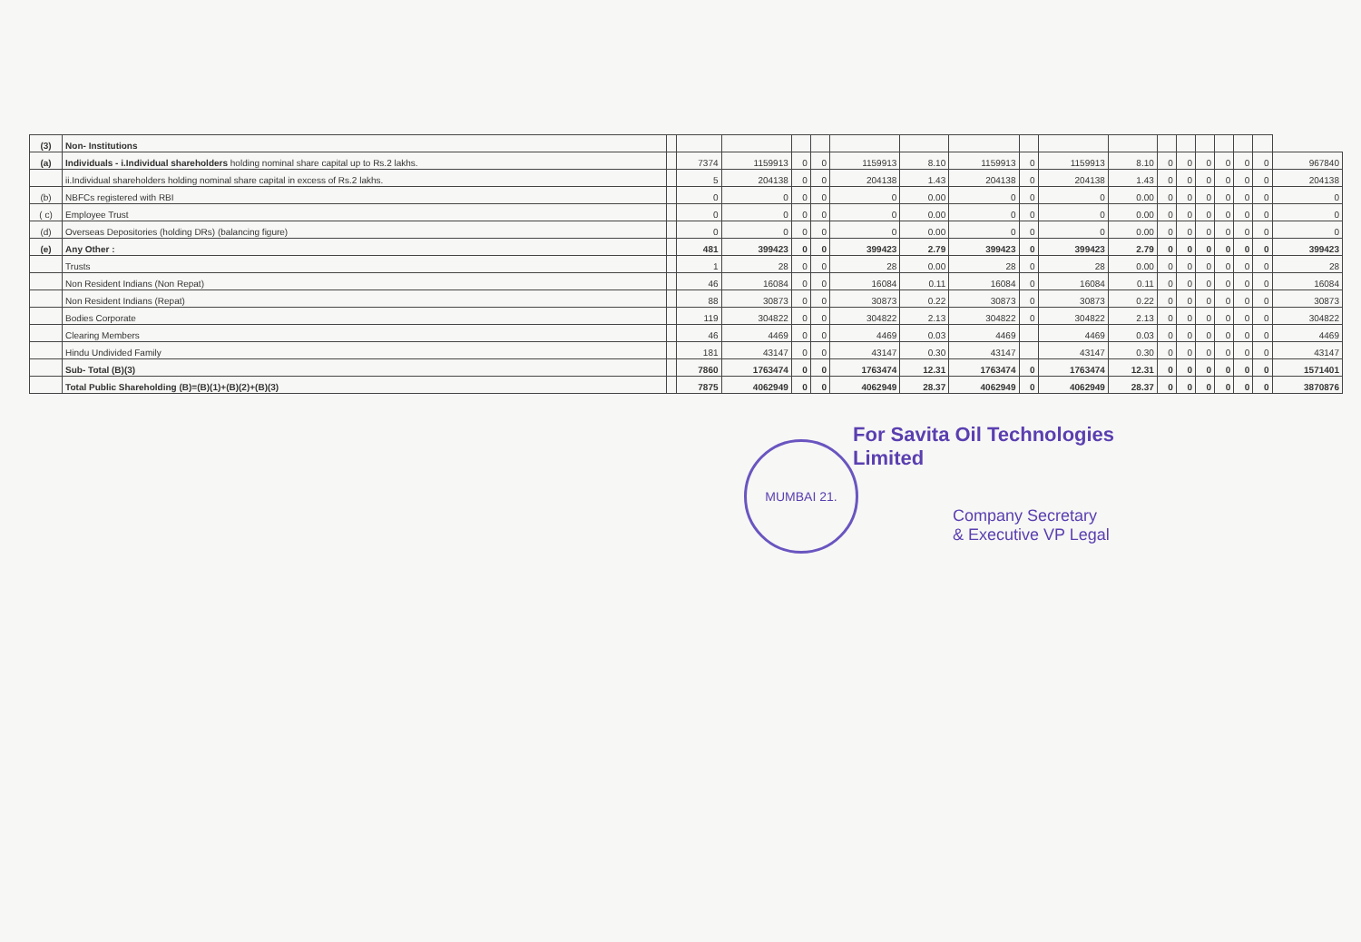| (3) | Non- Institutions | | | | | | | | | | | | | | | | | | |
| (a) | Individuals - i.Individual shareholders holding nominal share capital up to Rs.2 lakhs. | | 7374 | 1159913 | 0 | 0 | 1159913 | 8.10 | 1159913 | 0 | 1159913 | 8.10 | 0 | 0 | 0 | 0 | 0 | 0 | 967840 |
| | ii.Individual shareholders holding nominal share capital in excess of Rs.2 lakhs. | | 5 | 204138 | 0 | 0 | 204138 | 1.43 | 204138 | 0 | 204138 | 1.43 | 0 | 0 | 0 | 0 | 0 | 0 | 204138 |
| (b) | NBFCs registered with RBI | | 0 | 0 | 0 | 0 | 0 | 0.00 | 0 | 0 | 0 | 0.00 | 0 | 0 | 0 | 0 | 0 | 0 | 0 |
| ( c) | Employee Trust | | 0 | 0 | 0 | 0 | 0 | 0.00 | 0 | 0 | 0 | 0.00 | 0 | 0 | 0 | 0 | 0 | 0 | 0 |
| (d) | Overseas Depositories (holding DRs) (balancing figure) | | 0 | 0 | 0 | 0 | 0 | 0.00 | 0 | 0 | 0 | 0.00 | 0 | 0 | 0 | 0 | 0 | 0 | 0 |
| (e) | Any Other : | | 481 | 399423 | 0 | 0 | 399423 | 2.79 | 399423 | 0 | 399423 | 2.79 | 0 | 0 | 0 | 0 | 0 | 0 | 399423 |
| | Trusts | | 1 | 28 | 0 | 0 | 28 | 0.00 | 28 | 0 | 28 | 0.00 | 0 | 0 | 0 | 0 | 0 | 0 | 28 |
| | Non Resident Indians (Non Repat) | | 46 | 16084 | 0 | 0 | 16084 | 0.11 | 16084 | 0 | 16084 | 0.11 | 0 | 0 | 0 | 0 | 0 | 0 | 16084 |
| | Non Resident Indians (Repat) | | 88 | 30873 | 0 | 0 | 30873 | 0.22 | 30873 | 0 | 30873 | 0.22 | 0 | 0 | 0 | 0 | 0 | 0 | 30873 |
| | Bodies Corporate | | 119 | 304822 | 0 | 0 | 304822 | 2.13 | 304822 | 0 | 304822 | 2.13 | 0 | 0 | 0 | 0 | 0 | 0 | 304822 |
| | Clearing Members | | 46 | 4469 | 0 | 0 | 4469 | 0.03 | 4469 | | 4469 | 0.03 | 0 | 0 | 0 | 0 | 0 | 0 | 4469 |
| | Hindu Undivided Family | | 181 | 43147 | 0 | 0 | 43147 | 0.30 | 43147 | | 43147 | 0.30 | 0 | 0 | 0 | 0 | 0 | 0 | 43147 |
| | Sub- Total (B)(3) | | 7860 | 1763474 | 0 | 0 | 1763474 | 12.31 | 1763474 | 0 | 1763474 | 12.31 | 0 | 0 | 0 | 0 | 0 | 0 | 1571401 |
| | Total Public Shareholding (B)=(B)(1)+(B)(2)+(B)(3) | | 7875 | 4062949 | 0 | 0 | 4062949 | 28.37 | 4062949 | 0 | 4062949 | 28.37 | 0 | 0 | 0 | 0 | 0 | 0 | 3870876 |
MUMBAI 21.
For Savita Oil Technologies Limited
Company Secretary
& Executive VP Legal